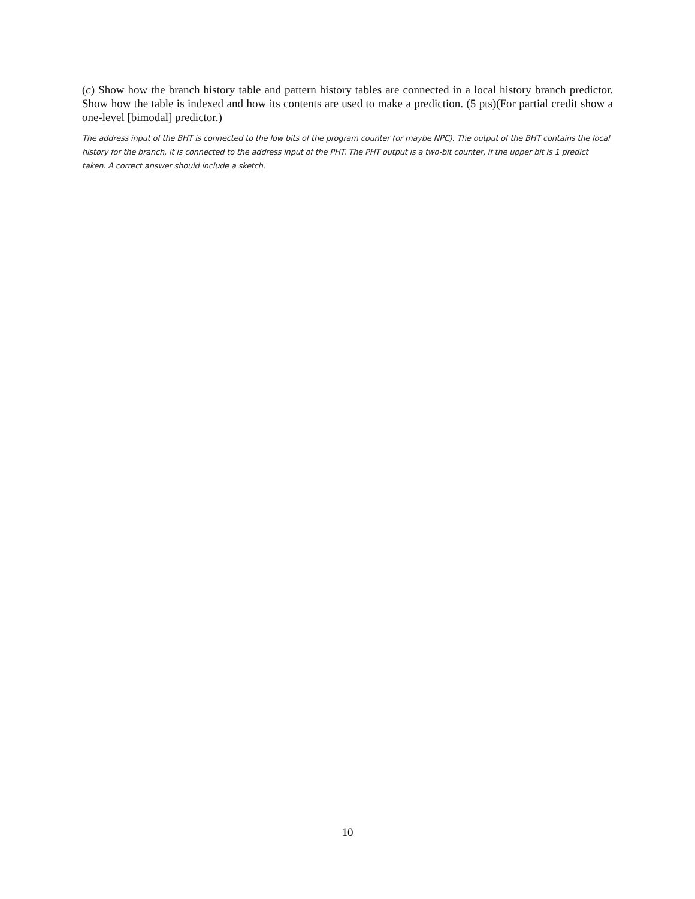(c) Show how the branch history table and pattern history tables are connected in a local history branch predictor. Show how the table is indexed and how its contents are used to make a prediction. (5 pts)(For partial credit show a one-level [bimodal] predictor.)
The address input of the BHT is connected to the low bits of the program counter (or maybe NPC). The output of the BHT contains the local history for the branch, it is connected to the address input of the PHT. The PHT output is a two-bit counter, if the upper bit is 1 predict taken. A correct answer should include a sketch.
10